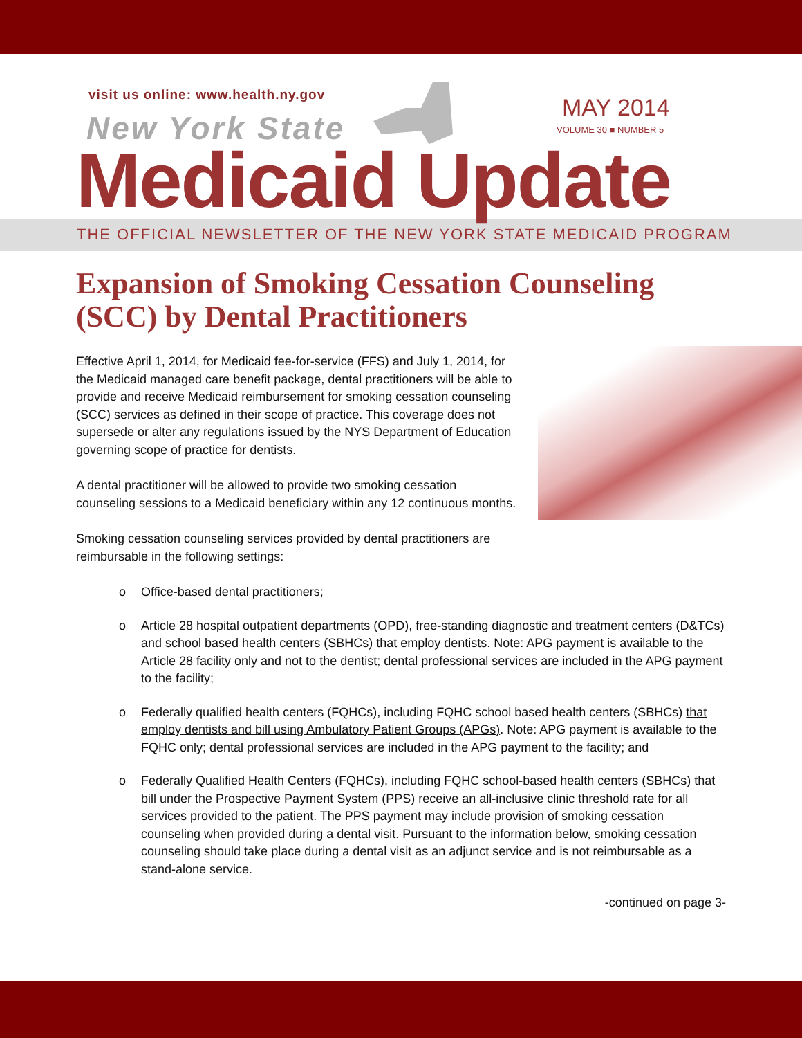visit us online: www.health.ny.gov
New York State
MAY 2014
VOLUME 30 ■ NUMBER 5
Medicaid Update
THE OFFICIAL NEWSLETTER OF THE NEW YORK STATE MEDICAID PROGRAM
Expansion of Smoking Cessation Counseling (SCC) by Dental Practitioners
Effective April 1, 2014, for Medicaid fee-for-service (FFS) and July 1, 2014, for the Medicaid managed care benefit package, dental practitioners will be able to provide and receive Medicaid reimbursement for smoking cessation counseling (SCC) services as defined in their scope of practice. This coverage does not supersede or alter any regulations issued by the NYS Department of Education governing scope of practice for dentists.
A dental practitioner will be allowed to provide two smoking cessation counseling sessions to a Medicaid beneficiary within any 12 continuous months.
Smoking cessation counseling services provided by dental practitioners are reimbursable in the following settings:
o Office-based dental practitioners;
o Article 28 hospital outpatient departments (OPD), free-standing diagnostic and treatment centers (D&TCs) and school based health centers (SBHCs) that employ dentists. Note: APG payment is available to the Article 28 facility only and not to the dentist; dental professional services are included in the APG payment to the facility;
o Federally qualified health centers (FQHCs), including FQHC school based health centers (SBHCs) that employ dentists and bill using Ambulatory Patient Groups (APGs). Note: APG payment is available to the FQHC only; dental professional services are included in the APG payment to the facility; and
o Federally Qualified Health Centers (FQHCs), including FQHC school-based health centers (SBHCs) that bill under the Prospective Payment System (PPS) receive an all-inclusive clinic threshold rate for all services provided to the patient. The PPS payment may include provision of smoking cessation counseling when provided during a dental visit. Pursuant to the information below, smoking cessation counseling should take place during a dental visit as an adjunct service and is not reimbursable as a stand-alone service.
-continued on page 3-